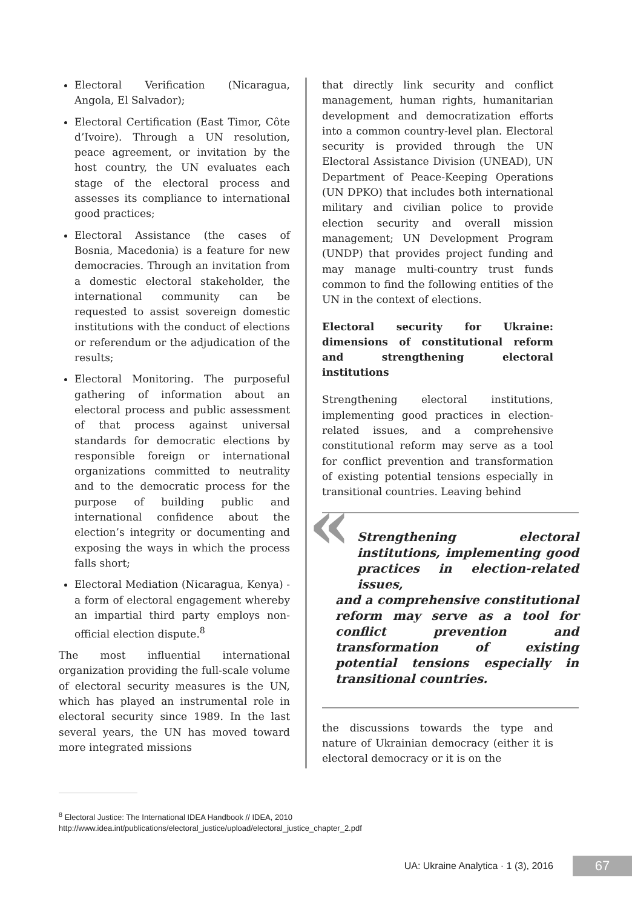Electoral Verification (Nicaragua, Angola, El Salvador);
Electoral Certification (East Timor, Côte d’Ivoire). Through a UN resolution, peace agreement, or invitation by the host country, the UN evaluates each stage of the electoral process and assesses its compliance to international good practices;
Electoral Assistance (the cases of Bosnia, Macedonia) is a feature for new democracies. Through an invitation from a domestic electoral stakeholder, the international community can be requested to assist sovereign domestic institutions with the conduct of elections or referendum or the adjudication of the results;
Electoral Monitoring. The purposeful gathering of information about an electoral process and public assessment of that process against universal standards for democratic elections by responsible foreign or international organizations committed to neutrality and to the democratic process for the purpose of building public and international confidence about the election’s integrity or documenting and exposing the ways in which the process falls short;
Electoral Mediation (Nicaragua, Kenya) - a form of electoral engagement whereby an impartial third party employs non-official election dispute.<sup>8</sup>
The most influential international organization providing the full-scale volume of electoral security measures is the UN, which has played an instrumental role in electoral security since 1989. In the last several years, the UN has moved toward more integrated missions
that directly link security and conflict management, human rights, humanitarian development and democratization efforts into a common country-level plan. Electoral security is provided through the UN Electoral Assistance Division (UNEAD), UN Department of Peace-Keeping Operations (UN DPKO) that includes both international military and civilian police to provide election security and overall mission management; UN Development Program (UNDP) that provides project funding and may manage multi-country trust funds common to find the following entities of the UN in the context of elections.
Electoral security for Ukraine: dimensions of constitutional reform and strengthening electoral institutions
Strengthening electoral institutions, implementing good practices in election-related issues, and a comprehensive constitutional reform may serve as a tool for conflict prevention and transformation of existing potential tensions especially in transitional countries. Leaving behind
«
Strengthening electoral institutions, implementing good practices in election-related issues,
and a comprehensive constitutional reform may serve as a tool for conflict prevention and transformation of existing potential tensions especially in transitional countries.
the discussions towards the type and nature of Ukrainian democracy (either it is electoral democracy or it is on the
<sup>8</sup> Electoral Justice: The International IDEA Handbook // IDEA, 2010 http://www.idea.int/publications/electoral_justice/upload/electoral_justice_chapter_2.pdf
UA: Ukraine Analytica · 1 (3), 2016 67